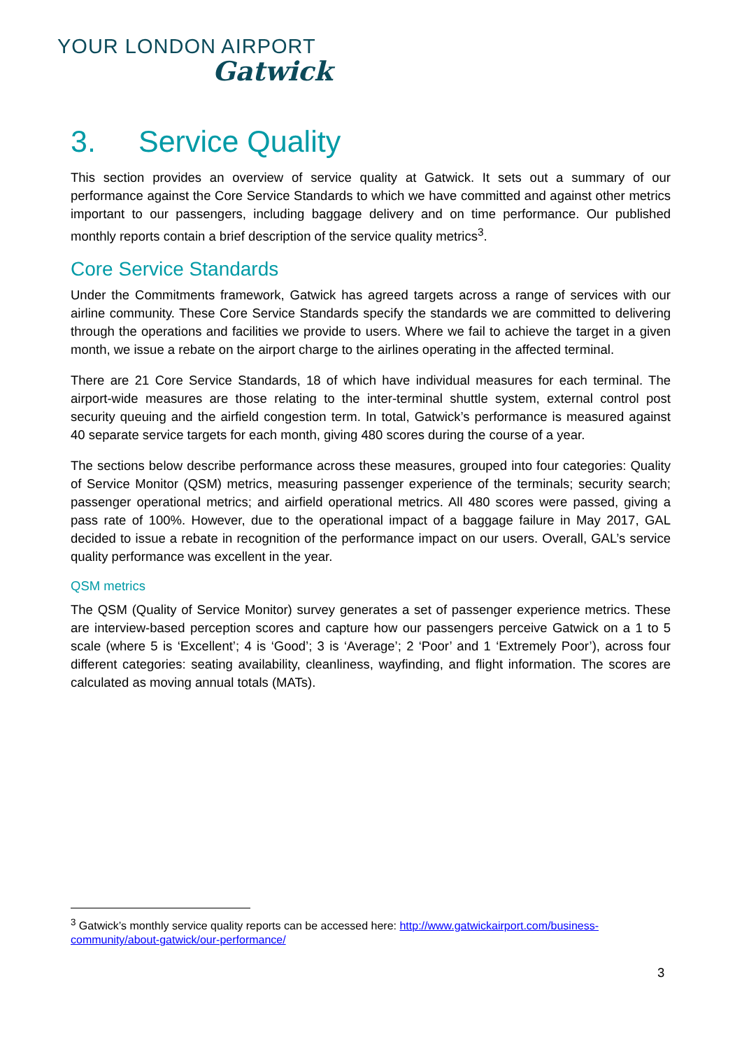YOUR LONDON AIRPORT
Gatwick
3. Service Quality
This section provides an overview of service quality at Gatwick. It sets out a summary of our performance against the Core Service Standards to which we have committed and against other metrics important to our passengers, including baggage delivery and on time performance. Our published monthly reports contain a brief description of the service quality metrics<sup>3</sup>.
Core Service Standards
Under the Commitments framework, Gatwick has agreed targets across a range of services with our airline community. These Core Service Standards specify the standards we are committed to delivering through the operations and facilities we provide to users. Where we fail to achieve the target in a given month, we issue a rebate on the airport charge to the airlines operating in the affected terminal.
There are 21 Core Service Standards, 18 of which have individual measures for each terminal. The airport-wide measures are those relating to the inter-terminal shuttle system, external control post security queuing and the airfield congestion term. In total, Gatwick’s performance is measured against 40 separate service targets for each month, giving 480 scores during the course of a year.
The sections below describe performance across these measures, grouped into four categories: Quality of Service Monitor (QSM) metrics, measuring passenger experience of the terminals; security search; passenger operational metrics; and airfield operational metrics. All 480 scores were passed, giving a pass rate of 100%. However, due to the operational impact of a baggage failure in May 2017, GAL decided to issue a rebate in recognition of the performance impact on our users. Overall, GAL’s service quality performance was excellent in the year.
QSM metrics
The QSM (Quality of Service Monitor) survey generates a set of passenger experience metrics. These are interview-based perception scores and capture how our passengers perceive Gatwick on a 1 to 5 scale (where 5 is ‘Excellent’; 4 is ‘Good’; 3 is ‘Average’; 2 ‘Poor’ and 1 ‘Extremely Poor’), across four different categories: seating availability, cleanliness, wayfinding, and flight information. The scores are calculated as moving annual totals (MATs).
<sup>3</sup> Gatwick’s monthly service quality reports can be accessed here: http://www.gatwickairport.com/business-community/about-gatwick/our-performance/
3